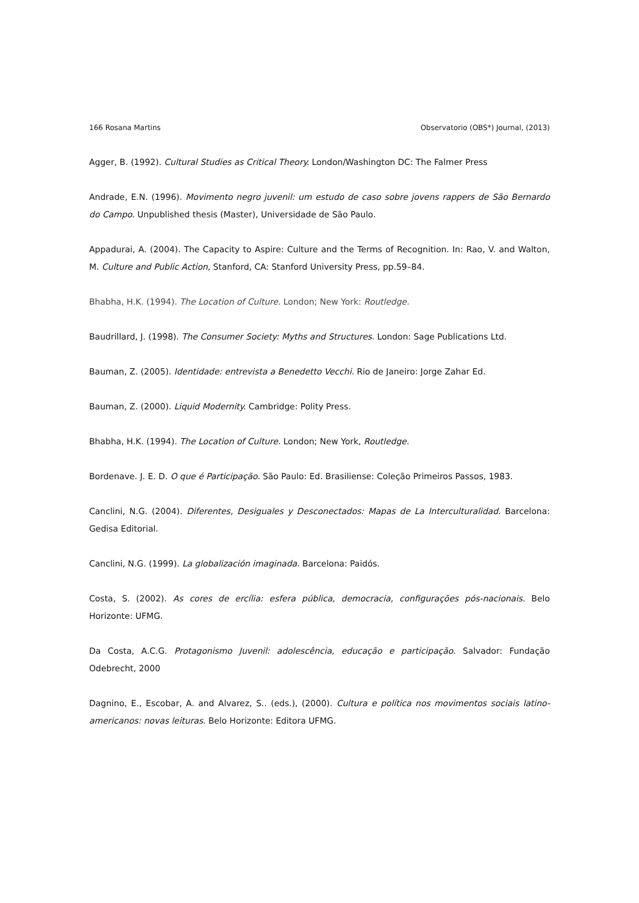166 Rosana Martins Observatorio (OBS*) Journal, (2013)
Agger, B. (1992). Cultural Studies as Critical Theory. London/Washington DC: The Falmer Press
Andrade, E.N. (1996). Movimento negro juvenil: um estudo de caso sobre jovens rappers de São Bernardo do Campo. Unpublished thesis (Master), Universidade de São Paulo.
Appadurai, A. (2004). The Capacity to Aspire: Culture and the Terms of Recognition. In: Rao, V. and Walton, M. Culture and Public Action, Stanford, CA: Stanford University Press, pp.59–84.
Bhabha, H.K. (1994). The Location of Culture. London; New York: Routledge.
Baudrillard, J. (1998). The Consumer Society: Myths and Structures. London: Sage Publications Ltd.
Bauman, Z. (2005). Identidade: entrevista a Benedetto Vecchi. Rio de Janeiro: Jorge Zahar Ed.
Bauman, Z. (2000). Liquid Modernity. Cambridge: Polity Press.
Bhabha, H.K. (1994). The Location of Culture. London; New York, Routledge.
Bordenave. J. E. D. O que é Participação. São Paulo: Ed. Brasiliense: Coleção Primeiros Passos, 1983.
Canclini, N.G. (2004). Diferentes, Desiguales y Desconectados: Mapas de La Interculturalidad. Barcelona: Gedisa Editorial.
Canclini, N.G. (1999). La globalización imaginada. Barcelona: Paidós.
Costa, S. (2002). As cores de ercília: esfera pública, democracia, configurações pós-nacionais. Belo Horizonte: UFMG.
Da Costa, A.C.G. Protagonismo Juvenil: adolescência, educação e participação. Salvador: Fundação Odebrecht, 2000
Dagnino, E., Escobar, A. and Alvarez, S.. (eds.), (2000). Cultura e política nos movimentos sociais latino-americanos: novas leituras. Belo Horizonte: Editora UFMG.